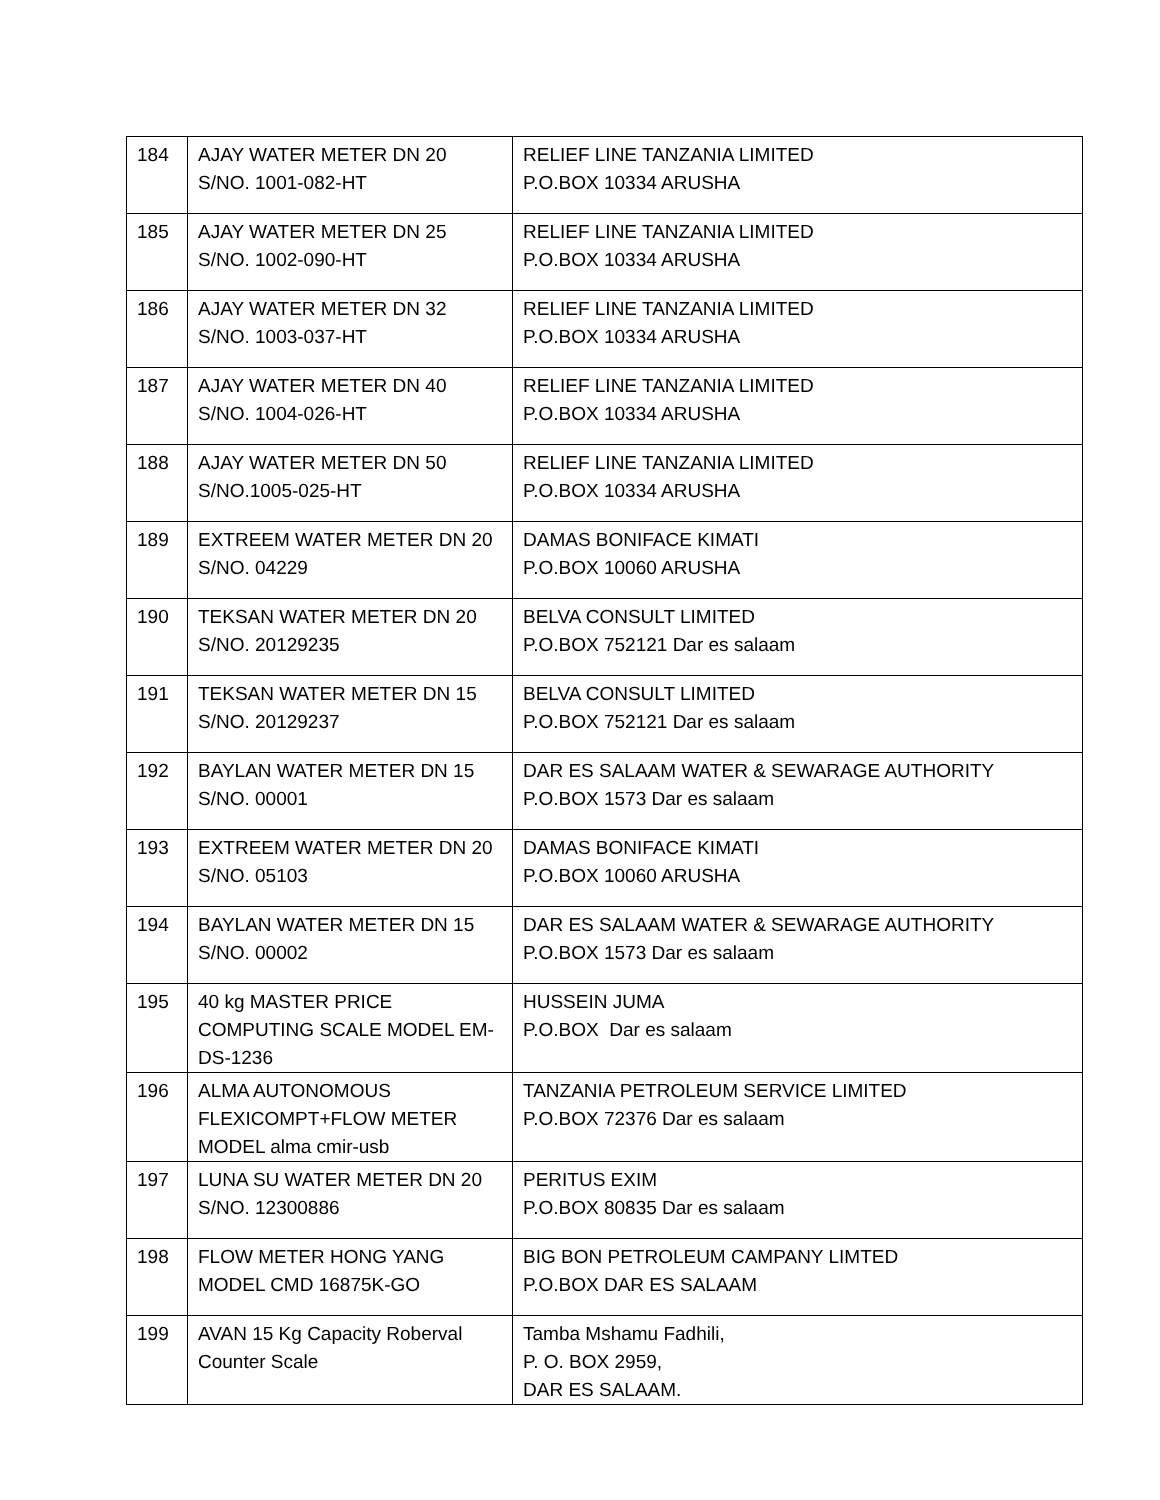| 184 | AJAY WATER METER DN 20 S/NO. 1001-082-HT | RELIEF LINE TANZANIA LIMITED P.O.BOX 10334 ARUSHA |
| 185 | AJAY WATER METER DN 25 S/NO. 1002-090-HT | RELIEF LINE TANZANIA LIMITED P.O.BOX 10334 ARUSHA |
| 186 | AJAY WATER METER DN 32 S/NO. 1003-037-HT | RELIEF LINE TANZANIA LIMITED P.O.BOX 10334 ARUSHA |
| 187 | AJAY WATER METER DN 40 S/NO. 1004-026-HT | RELIEF LINE TANZANIA LIMITED P.O.BOX 10334 ARUSHA |
| 188 | AJAY WATER METER DN 50 S/NO.1005-025-HT | RELIEF LINE TANZANIA LIMITED P.O.BOX 10334 ARUSHA |
| 189 | EXTREEM WATER METER DN 20 S/NO. 04229 | DAMAS BONIFACE KIMATI P.O.BOX 10060 ARUSHA |
| 190 | TEKSAN WATER METER DN 20 S/NO. 20129235 | BELVA CONSULT LIMITED P.O.BOX 752121 Dar es salaam |
| 191 | TEKSAN WATER METER DN 15 S/NO. 20129237 | BELVA CONSULT LIMITED P.O.BOX 752121 Dar es salaam |
| 192 | BAYLAN WATER METER DN 15 S/NO. 00001 | DAR ES SALAAM WATER & SEWARAGE AUTHORITY P.O.BOX 1573 Dar es salaam |
| 193 | EXTREEM WATER METER DN 20 S/NO. 05103 | DAMAS BONIFACE KIMATI P.O.BOX 10060 ARUSHA |
| 194 | BAYLAN WATER METER DN 15 S/NO. 00002 | DAR ES SALAAM WATER & SEWARAGE AUTHORITY P.O.BOX 1573 Dar es salaam |
| 195 | 40 kg MASTER PRICE COMPUTING SCALE MODEL EM-DS-1236 | HUSSEIN JUMA P.O.BOX Dar es salaam |
| 196 | ALMA AUTONOMOUS FLEXICOMPT+FLOW METER MODEL alma cmir-usb | TANZANIA PETROLEUM SERVICE LIMITED P.O.BOX 72376 Dar es salaam |
| 197 | LUNA SU WATER METER DN 20 S/NO. 12300886 | PERITUS EXIM P.O.BOX 80835 Dar es salaam |
| 198 | FLOW METER HONG YANG MODEL CMD 16875K-GO | BIG BON PETROLEUM CAMPANY LIMTED P.O.BOX DAR ES SALAAM |
| 199 | AVAN 15 Kg Capacity Roberval Counter Scale | Tamba Mshamu Fadhili, P. O. BOX 2959, DAR ES SALAAM. |